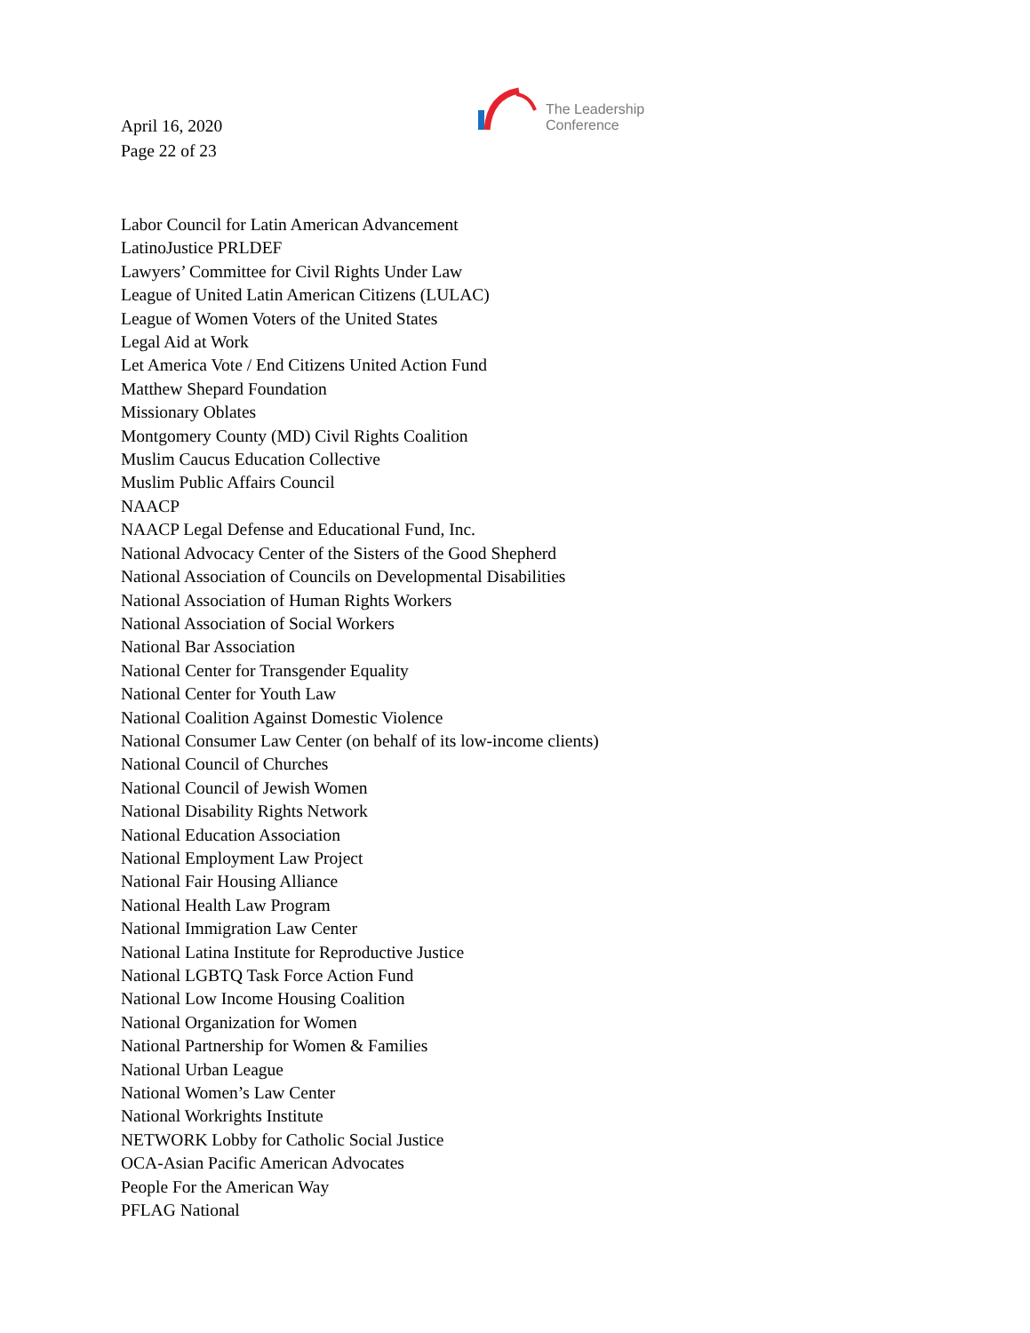April 16, 2020
Page 22 of 23
The Leadership
Conference
Labor Council for Latin American Advancement
LatinoJustice PRLDEF
Lawyers’ Committee for Civil Rights Under Law
League of United Latin American Citizens (LULAC)
League of Women Voters of the United States
Legal Aid at Work
Let America Vote / End Citizens United Action Fund
Matthew Shepard Foundation
Missionary Oblates
Montgomery County (MD) Civil Rights Coalition
Muslim Caucus Education Collective
Muslim Public Affairs Council
NAACP
NAACP Legal Defense and Educational Fund, Inc.
National Advocacy Center of the Sisters of the Good Shepherd
National Association of Councils on Developmental Disabilities
National Association of Human Rights Workers
National Association of Social Workers
National Bar Association
National Center for Transgender Equality
National Center for Youth Law
National Coalition Against Domestic Violence
National Consumer Law Center (on behalf of its low-income clients)
National Council of Churches
National Council of Jewish Women
National Disability Rights Network
National Education Association
National Employment Law Project
National Fair Housing Alliance
National Health Law Program
National Immigration Law Center
National Latina Institute for Reproductive Justice
National LGBTQ Task Force Action Fund
National Low Income Housing Coalition
National Organization for Women
National Partnership for Women & Families
National Urban League
National Women’s Law Center
National Workrights Institute
NETWORK Lobby for Catholic Social Justice
OCA-Asian Pacific American Advocates
People For the American Way
PFLAG National